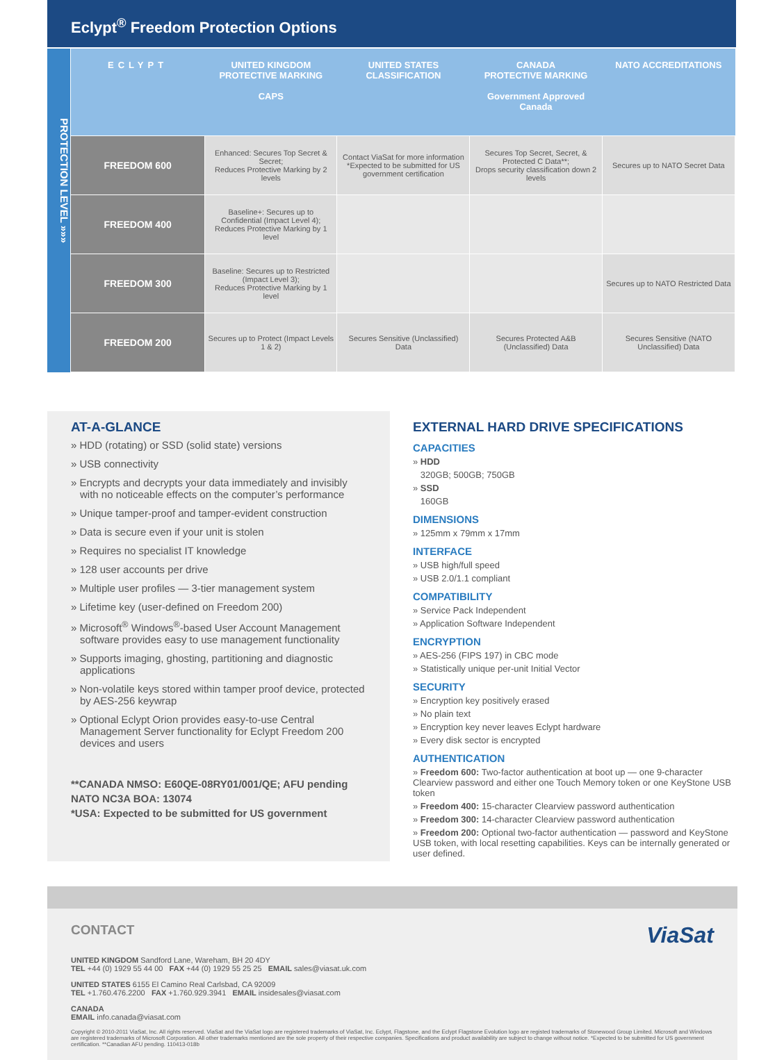Eclypt<sup>®</sup> Freedom Protection Options
PROTECTION LEVEL »»»
| ECLYPT | UNITED KINGDOM PROTECTIVE MARKING CAPS | UNITED STATES CLASSIFICATION | CANADA PROTECTIVE MARKING Government Approved Canada | NATO ACCREDITATIONS |
| --- | --- | --- | --- | --- |
| FREEDOM 600 | Enhanced: Secures Top Secret & Secret; Reduces Protective Marking by 2 levels | Contact ViaSat for more information *Expected to be submitted for US government certification | Secures Top Secret, Secret, & Protected C Data**; Drops security classification down 2 levels | Secures up to NATO Secret Data |
| FREEDOM 400 | Baseline+: Secures up to Confidential (Impact Level 4); Reduces Protective Marking by 1 level | | | |
| FREEDOM 300 | Baseline: Secures up to Restricted (Impact Level 3); Reduces Protective Marking by 1 level | | | Secures up to NATO Restricted Data |
| FREEDOM 200 | Secures up to Protect (Impact Levels 1 & 2) | Secures Sensitive (Unclassified) Data | Secures Protected A&B (Unclassified) Data | Secures Sensitive (NATO Unclassified) Data |
AT-A-GLANCE
» HDD (rotating) or SSD (solid state) versions
» USB connectivity
» Encrypts and decrypts your data immediately and invisibly with no noticeable effects on the computer’s performance
» Unique tamper-proof and tamper-evident construction
» Data is secure even if your unit is stolen
» Requires no specialist IT knowledge
» 128 user accounts per drive
» Multiple user profiles — 3-tier management system
» Lifetime key (user-defined on Freedom 200)
» Microsoft<sup>®</sup> Windows<sup>®</sup>-based User Account Management software provides easy to use management functionality
» Supports imaging, ghosting, partitioning and diagnostic applications
» Non-volatile keys stored within tamper proof device, protected by AES-256 keywrap
» Optional Eclypt Orion provides easy-to-use Central Management Server functionality for Eclypt Freedom 200 devices and users
**CANADA NMSO: E60QE-08RY01/001/QE; AFU pending
NATO NC3A BOA: 13074
*USA: Expected to be submitted for US government
EXTERNAL HARD DRIVE SPECIFICATIONS
CAPACITIES
» HDD
320GB; 500GB; 750GB
» SSD
160GB
DIMENSIONS
» 125mm x 79mm x 17mm
INTERFACE
» USB high/full speed
» USB 2.0/1.1 compliant
COMPATIBILITY
» Service Pack Independent
» Application Software Independent
ENCRYPTION
» AES-256 (FIPS 197) in CBC mode
» Statistically unique per-unit Initial Vector
SECURITY
» Encryption key positively erased
» No plain text
» Encryption key never leaves Eclypt hardware
» Every disk sector is encrypted
AUTHENTICATION
» Freedom 600: Two-factor authentication at boot up — one 9-character Clearview password and either one Touch Memory token or one KeyStone USB token
» Freedom 400: 15-character Clearview password authentication
» Freedom 300: 14-character Clearview password authentication
» Freedom 200: Optional two-factor authentication — password and KeyStone USB token, with local resetting capabilities. Keys can be internally generated or user defined.
CONTACT
ViaSat
UNITED KINGDOM Sandford Lane, Wareham, BH 20 4DY
TEL +44 (0) 1929 55 44 00 FAX +44 (0) 1929 55 25 25 EMAIL sales@viasat.uk.com
UNITED STATES 6155 El Camino Real Carlsbad, CA 92009
TEL +1.760.476.2200 FAX +1.760.929.3941 EMAIL insidesales@viasat.com
CANADA
EMAIL info.canada@viasat.com
Copyright © 2010-2011 ViaSat, Inc. All rights reserved. ViaSat and the ViaSat logo are registered trademarks of ViaSat, Inc. Eclypt, Flagstone, and the Eclypt Flagstone Evolution logo are registed trademarks of Stonewood Group Limited. Microsoft and Windows are registered trademarks of Microsoft Corporation. All other trademarks mentioned are the sole property of their respective companies. Specifications and product availability are subject to change without notice. *Expected to be submitted for US government certification. **Canadian AFU pending. 110413-018b